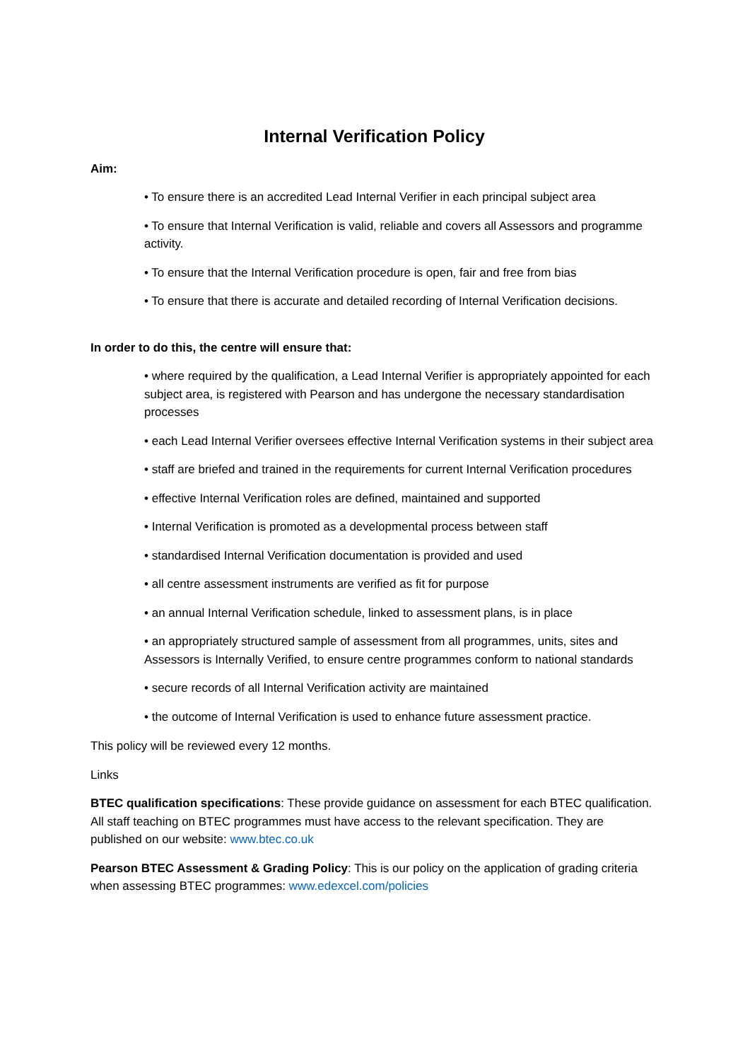Internal Verification Policy
Aim:
• To ensure there is an accredited Lead Internal Verifier in each principal subject area
• To ensure that Internal Verification is valid, reliable and covers all Assessors and programme activity.
• To ensure that the Internal Verification procedure is open, fair and free from bias
• To ensure that there is accurate and detailed recording of Internal Verification decisions.
In order to do this, the centre will ensure that:
• where required by the qualification, a Lead Internal Verifier is appropriately appointed for each subject area, is registered with Pearson and has undergone the necessary standardisation processes
• each Lead Internal Verifier oversees effective Internal Verification systems in their subject area
• staff are briefed and trained in the requirements for current Internal Verification procedures
• effective Internal Verification roles are defined, maintained and supported
• Internal Verification is promoted as a developmental process between staff
• standardised Internal Verification documentation is provided and used
• all centre assessment instruments are verified as fit for purpose
• an annual Internal Verification schedule, linked to assessment plans, is in place
• an appropriately structured sample of assessment from all programmes, units, sites and Assessors is Internally Verified, to ensure centre programmes conform to national standards
• secure records of all Internal Verification activity are maintained
• the outcome of Internal Verification is used to enhance future assessment practice.
This policy will be reviewed every 12 months.
Links
BTEC qualification specifications: These provide guidance on assessment for each BTEC qualification. All staff teaching on BTEC programmes must have access to the relevant specification. They are published on our website: www.btec.co.uk
Pearson BTEC Assessment & Grading Policy: This is our policy on the application of grading criteria when assessing BTEC programmes: www.edexcel.com/policies